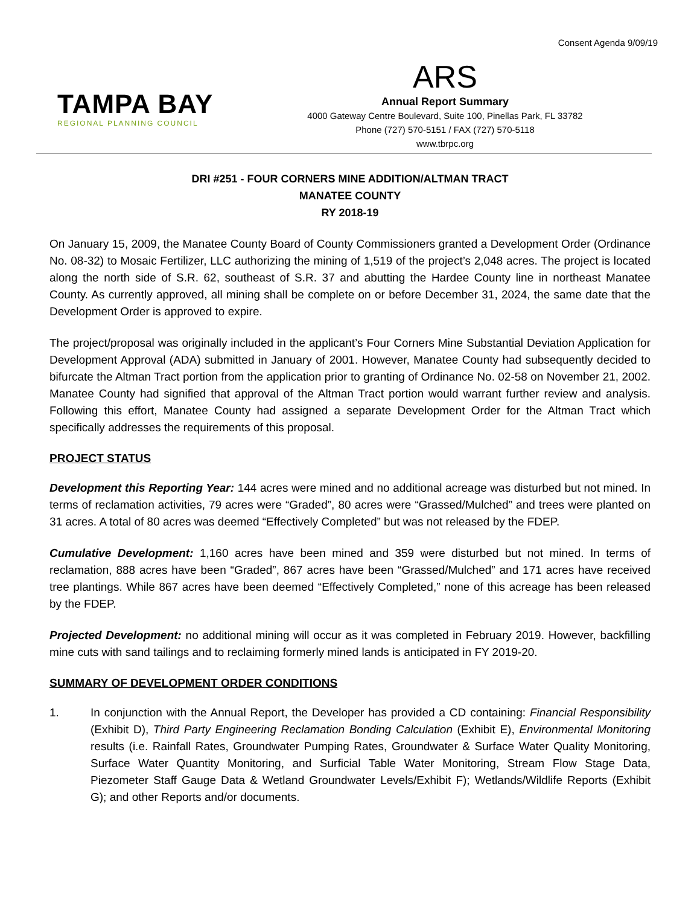Consent Agenda 9/09/19
TAMPA BAY
REGIONAL PLANNING COUNCIL
ARS
Annual Report Summary
4000 Gateway Centre Boulevard, Suite 100, Pinellas Park, FL 33782
Phone (727) 570-5151 / FAX (727) 570-5118
www.tbrpc.org
DRI #251 - FOUR CORNERS MINE ADDITION/ALTMAN TRACT
MANATEE COUNTY
RY 2018-19
On January 15, 2009, the Manatee County Board of County Commissioners granted a Development Order (Ordinance No. 08-32) to Mosaic Fertilizer, LLC authorizing the mining of 1,519 of the project’s 2,048 acres. The project is located along the north side of S.R. 62, southeast of S.R. 37 and abutting the Hardee County line in northeast Manatee County. As currently approved, all mining shall be complete on or before December 31, 2024, the same date that the Development Order is approved to expire.
The project/proposal was originally included in the applicant’s Four Corners Mine Substantial Deviation Application for Development Approval (ADA) submitted in January of 2001. However, Manatee County had subsequently decided to bifurcate the Altman Tract portion from the application prior to granting of Ordinance No. 02-58 on November 21, 2002. Manatee County had signified that approval of the Altman Tract portion would warrant further review and analysis. Following this effort, Manatee County had assigned a separate Development Order for the Altman Tract which specifically addresses the requirements of this proposal.
PROJECT STATUS
Development this Reporting Year: 144 acres were mined and no additional acreage was disturbed but not mined. In terms of reclamation activities, 79 acres were “Graded”, 80 acres were “Grassed/Mulched” and trees were planted on 31 acres. A total of 80 acres was deemed “Effectively Completed” but was not released by the FDEP.
Cumulative Development: 1,160 acres have been mined and 359 were disturbed but not mined. In terms of reclamation, 888 acres have been “Graded”, 867 acres have been “Grassed/Mulched” and 171 acres have received tree plantings. While 867 acres have been deemed “Effectively Completed,” none of this acreage has been released by the FDEP.
Projected Development: no additional mining will occur as it was completed in February 2019. However, backfilling mine cuts with sand tailings and to reclaiming formerly mined lands is anticipated in FY 2019-20.
SUMMARY OF DEVELOPMENT ORDER CONDITIONS
1. In conjunction with the Annual Report, the Developer has provided a CD containing: Financial Responsibility (Exhibit D), Third Party Engineering Reclamation Bonding Calculation (Exhibit E), Environmental Monitoring results (i.e. Rainfall Rates, Groundwater Pumping Rates, Groundwater & Surface Water Quality Monitoring, Surface Water Quantity Monitoring, and Surficial Table Water Monitoring, Stream Flow Stage Data, Piezometer Staff Gauge Data & Wetland Groundwater Levels/Exhibit F); Wetlands/Wildlife Reports (Exhibit G); and other Reports and/or documents.